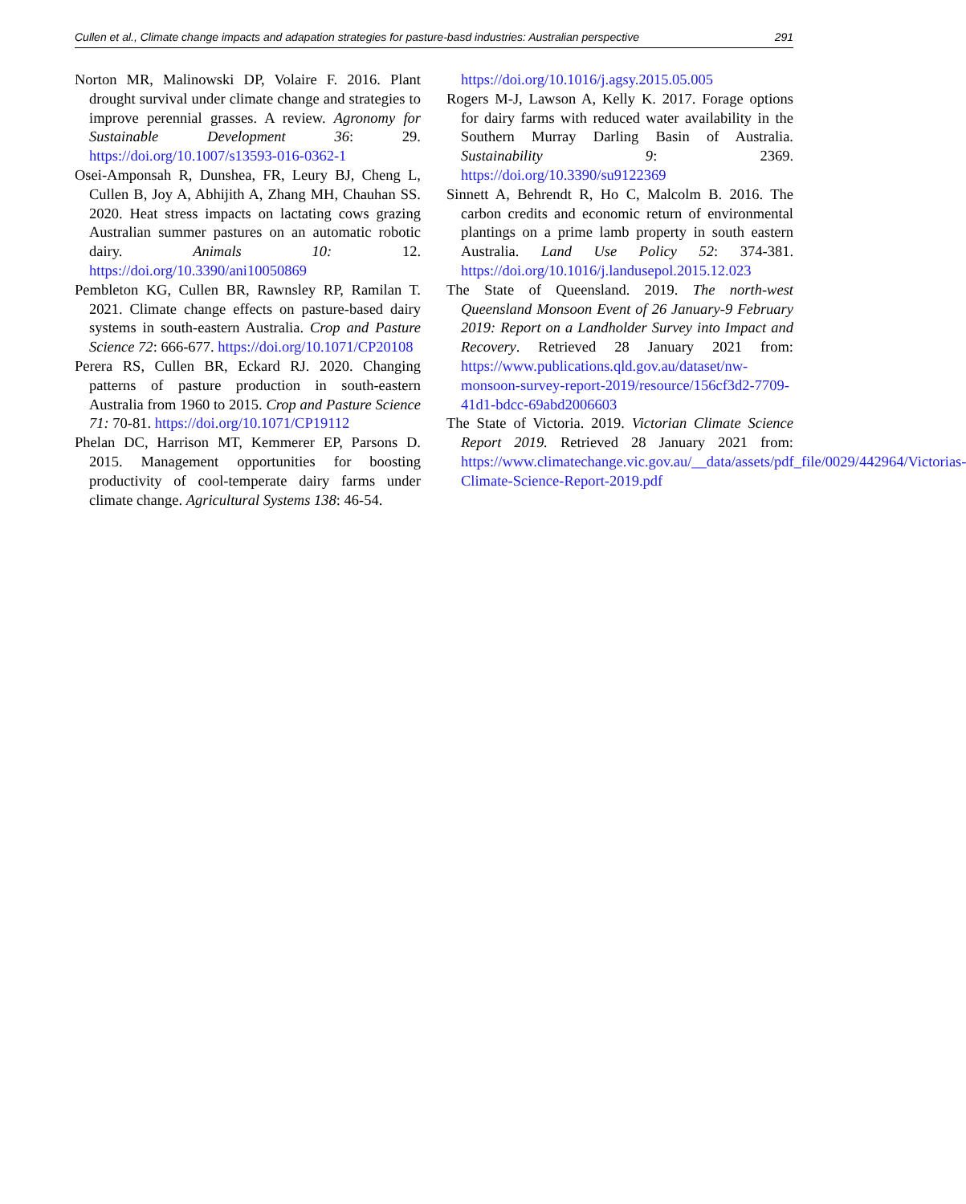Cullen et al., Climate change impacts and adapation strategies for pasture-basd industries: Australian perspective 291
Norton MR, Malinowski DP, Volaire F. 2016. Plant drought survival under climate change and strategies to improve perennial grasses. A review. Agronomy for Sustainable Development 36: 29. https://doi.org/10.1007/s13593-016-0362-1
Osei-Amponsah R, Dunshea, FR, Leury BJ, Cheng L, Cullen B, Joy A, Abhijith A, Zhang MH, Chauhan SS. 2020. Heat stress impacts on lactating cows grazing Australian summer pastures on an automatic robotic dairy. Animals 10: 12. https://doi.org/10.3390/ani10050869
Pembleton KG, Cullen BR, Rawnsley RP, Ramilan T. 2021. Climate change effects on pasture-based dairy systems in south-eastern Australia. Crop and Pasture Science 72: 666-677. https://doi.org/10.1071/CP20108
Perera RS, Cullen BR, Eckard RJ. 2020. Changing patterns of pasture production in south-eastern Australia from 1960 to 2015. Crop and Pasture Science 71: 70-81. https://doi.org/10.1071/CP19112
Phelan DC, Harrison MT, Kemmerer EP, Parsons D. 2015. Management opportunities for boosting productivity of cool-temperate dairy farms under climate change. Agricultural Systems 138: 46-54.
https://doi.org/10.1016/j.agsy.2015.05.005
Rogers M-J, Lawson A, Kelly K. 2017. Forage options for dairy farms with reduced water availability in the Southern Murray Darling Basin of Australia. Sustainability 9: 2369. https://doi.org/10.3390/su9122369
Sinnett A, Behrendt R, Ho C, Malcolm B. 2016. The carbon credits and economic return of environmental plantings on a prime lamb property in south eastern Australia. Land Use Policy 52: 374-381. https://doi.org/10.1016/j.landusepol.2015.12.023
The State of Queensland. 2019. The north-west Queensland Monsoon Event of 26 January-9 February 2019: Report on a Landholder Survey into Impact and Recovery. Retrieved 28 January 2021 from: https://www.publications.qld.gov.au/dataset/nw-monsoon-survey-report-2019/resource/156cf3d2-7709-41d1-bdcc-69abd2006603
The State of Victoria. 2019. Victorian Climate Science Report 2019. Retrieved 28 January 2021 from: https://www.climatechange.vic.gov.au/__data/assets/pdf_file/0029/442964/Victorias-Climate-Science-Report-2019.pdf